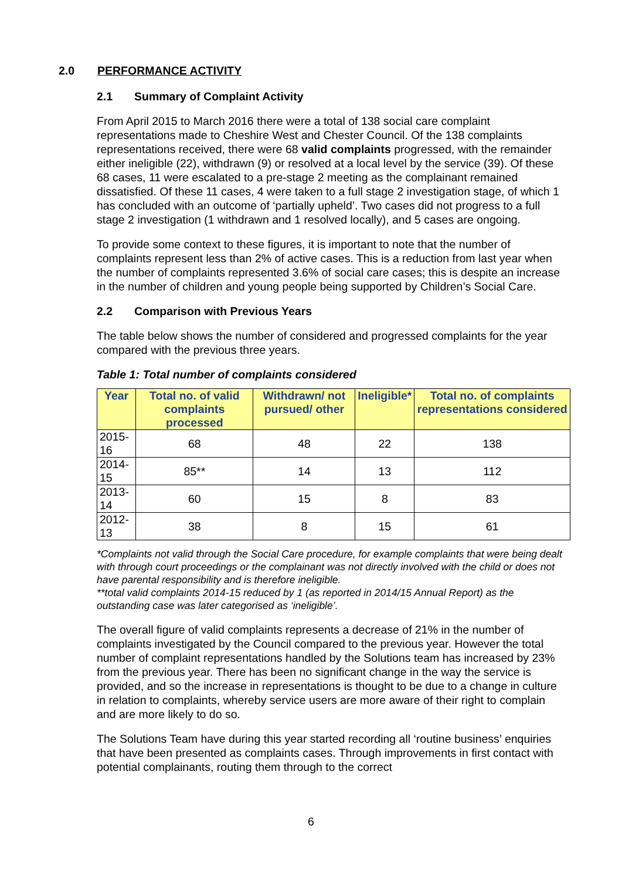2.0 PERFORMANCE ACTIVITY
2.1 Summary of Complaint Activity
From April 2015 to March 2016 there were a total of 138 social care complaint representations made to Cheshire West and Chester Council. Of the 138 complaints representations received, there were 68 valid complaints progressed, with the remainder either ineligible (22), withdrawn (9) or resolved at a local level by the service (39). Of these 68 cases, 11 were escalated to a pre-stage 2 meeting as the complainant remained dissatisfied. Of these 11 cases, 4 were taken to a full stage 2 investigation stage, of which 1 has concluded with an outcome of ‘partially upheld’. Two cases did not progress to a full stage 2 investigation (1 withdrawn and 1 resolved locally), and 5 cases are ongoing.
To provide some context to these figures, it is important to note that the number of complaints represent less than 2% of active cases. This is a reduction from last year when the number of complaints represented 3.6% of social care cases; this is despite an increase in the number of children and young people being supported by Children’s Social Care.
2.2 Comparison with Previous Years
The table below shows the number of considered and progressed complaints for the year compared with the previous three years.
Table 1: Total number of complaints considered
| Year | Total no. of valid complaints processed | Withdrawn/ not pursued/ other | Ineligible* | Total no. of complaints representations considered |
| --- | --- | --- | --- | --- |
| 2015-16 | 68 | 48 | 22 | 138 |
| 2014-15 | 85** | 14 | 13 | 112 |
| 2013-14 | 60 | 15 | 8 | 83 |
| 2012-13 | 38 | 8 | 15 | 61 |
*Complaints not valid through the Social Care procedure, for example complaints that were being dealt with through court proceedings or the complainant was not directly involved with the child or does not have parental responsibility and is therefore ineligible.
**total valid complaints 2014-15 reduced by 1 (as reported in 2014/15 Annual Report) as the outstanding case was later categorised as ‘ineligible’.
The overall figure of valid complaints represents a decrease of 21% in the number of complaints investigated by the Council compared to the previous year. However the total number of complaint representations handled by the Solutions team has increased by 23% from the previous year. There has been no significant change in the way the service is provided, and so the increase in representations is thought to be due to a change in culture in relation to complaints, whereby service users are more aware of their right to complain and are more likely to do so.
The Solutions Team have during this year started recording all ‘routine business’ enquiries that have been presented as complaints cases. Through improvements in first contact with potential complainants, routing them through to the correct
6